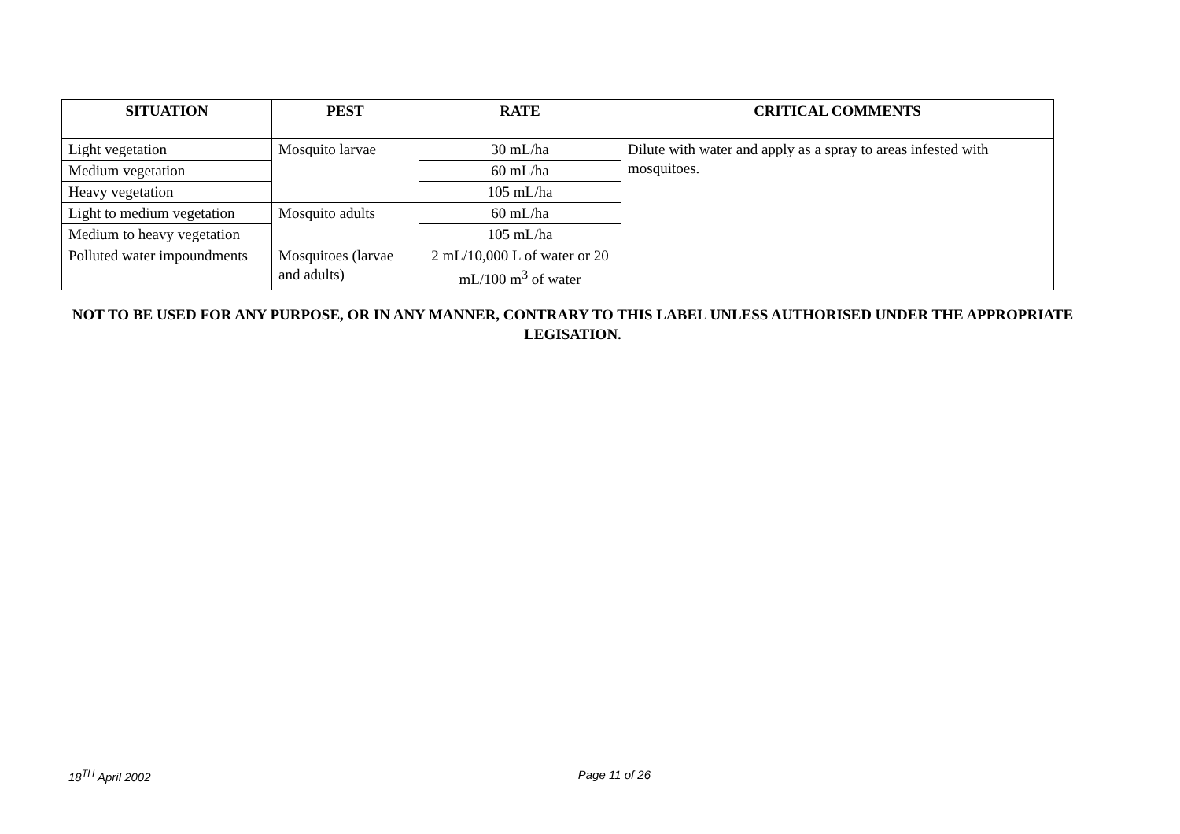| SITUATION | PEST | RATE | CRITICAL COMMENTS |
| --- | --- | --- | --- |
| Light vegetation | Mosquito larvae | 30 mL/ha | Dilute with water and apply as a spray to areas infested with mosquitoes. |
| Medium vegetation | | 60 mL/ha | |
| Heavy vegetation | | 105 mL/ha | |
| Light to medium vegetation | Mosquito adults | 60 mL/ha | |
| Medium to heavy vegetation | | 105 mL/ha | |
| Polluted water impoundments | Mosquitoes (larvae and adults) | 2 mL/10,000 L of water or 20 mL/100 m<sup>3</sup> of water | |
NOT TO BE USED FOR ANY PURPOSE, OR IN ANY MANNER, CONTRARY TO THIS LABEL UNLESS AUTHORISED UNDER THE APPROPRIATE LEGISATION.
18<sup>TH</sup> April 2002 Page 11 of 26